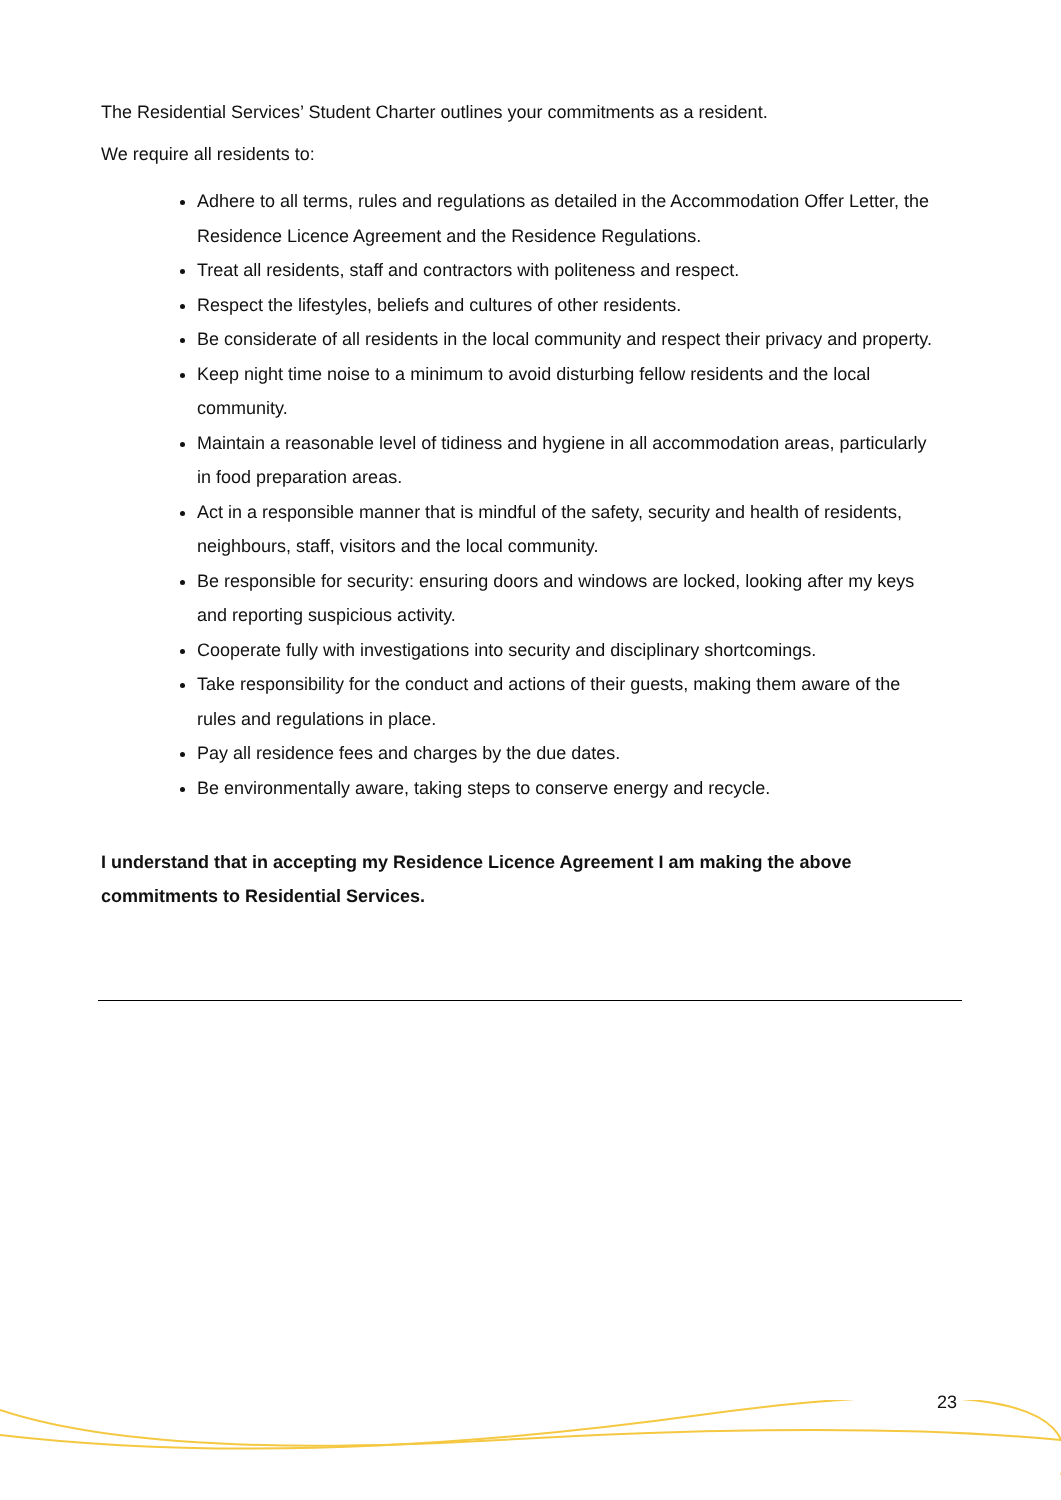The Residential Services’ Student Charter outlines your commitments as a resident.
We require all residents to:
Adhere to all terms, rules and regulations as detailed in the Accommodation Offer Letter, the Residence Licence Agreement and the Residence Regulations.
Treat all residents, staff and contractors with politeness and respect.
Respect the lifestyles, beliefs and cultures of other residents.
Be considerate of all residents in the local community and respect their privacy and property.
Keep night time noise to a minimum to avoid disturbing fellow residents and the local community.
Maintain a reasonable level of tidiness and hygiene in all accommodation areas, particularly in food preparation areas.
Act in a responsible manner that is mindful of the safety, security and health of residents, neighbours, staff, visitors and the local community.
Be responsible for security: ensuring doors and windows are locked, looking after my keys and reporting suspicious activity.
Cooperate fully with investigations into security and disciplinary shortcomings.
Take responsibility for the conduct and actions of their guests, making them aware of the rules and regulations in place.
Pay all residence fees and charges by the due dates.
Be environmentally aware, taking steps to conserve energy and recycle.
I understand that in accepting my Residence Licence Agreement I am making the above commitments to Residential Services.
23